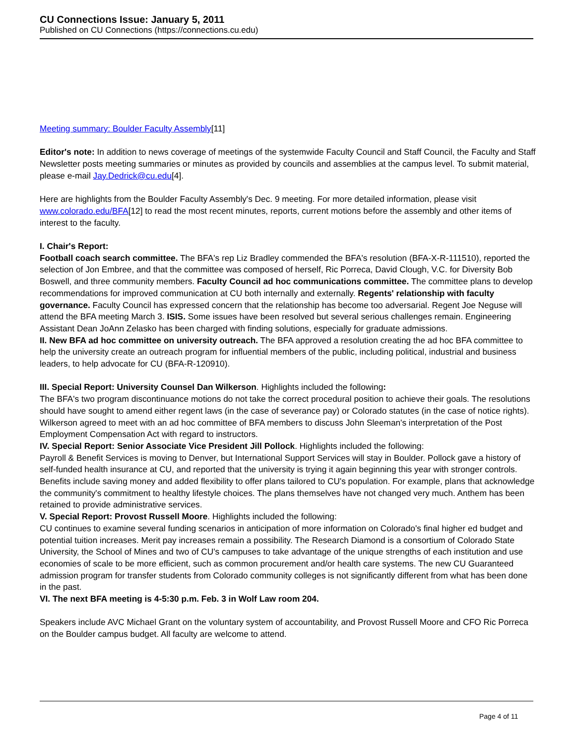CU Connections Issue: January 5, 2011
Published on CU Connections (https://connections.cu.edu)
Meeting summary: Boulder Faculty Assembly[11]
Editor's note: In addition to news coverage of meetings of the systemwide Faculty Council and Staff Council, the Faculty and Staff Newsletter posts meeting summaries or minutes as provided by councils and assemblies at the campus level. To submit material, please e-mail Jay.Dedrick@cu.edu[4].
Here are highlights from the Boulder Faculty Assembly's Dec. 9 meeting. For more detailed information, please visit www.colorado.edu/BFA[12] to read the most recent minutes, reports, current motions before the assembly and other items of interest to the faculty.
I. Chair's Report:
Football coach search committee. The BFA's rep Liz Bradley commended the BFA's resolution (BFA-X-R-111510), reported the selection of Jon Embree, and that the committee was composed of herself, Ric Porreca, David Clough, V.C. for Diversity Bob Boswell, and three community members. Faculty Council ad hoc communications committee. The committee plans to develop recommendations for improved communication at CU both internally and externally. Regents' relationship with faculty governance. Faculty Council has expressed concern that the relationship has become too adversarial. Regent Joe Neguse will attend the BFA meeting March 3. ISIS. Some issues have been resolved but several serious challenges remain. Engineering Assistant Dean JoAnn Zelasko has been charged with finding solutions, especially for graduate admissions.
II. New BFA ad hoc committee on university outreach. The BFA approved a resolution creating the ad hoc BFA committee to help the university create an outreach program for influential members of the public, including political, industrial and business leaders, to help advocate for CU (BFA-R-120910).
III. Special Report: University Counsel Dan Wilkerson. Highlights included the following:
The BFA's two program discontinuance motions do not take the correct procedural position to achieve their goals. The resolutions should have sought to amend either regent laws (in the case of severance pay) or Colorado statutes (in the case of notice rights). Wilkerson agreed to meet with an ad hoc committee of BFA members to discuss John Sleeman's interpretation of the Post Employment Compensation Act with regard to instructors.
IV. Special Report: Senior Associate Vice President Jill Pollock. Highlights included the following:
Payroll & Benefit Services is moving to Denver, but International Support Services will stay in Boulder. Pollock gave a history of self-funded health insurance at CU, and reported that the university is trying it again beginning this year with stronger controls. Benefits include saving money and added flexibility to offer plans tailored to CU's population. For example, plans that acknowledge the community's commitment to healthy lifestyle choices. The plans themselves have not changed very much. Anthem has been retained to provide administrative services.
V. Special Report: Provost Russell Moore. Highlights included the following:
CU continues to examine several funding scenarios in anticipation of more information on Colorado's final higher ed budget and potential tuition increases. Merit pay increases remain a possibility. The Research Diamond is a consortium of Colorado State University, the School of Mines and two of CU's campuses to take advantage of the unique strengths of each institution and use economies of scale to be more efficient, such as common procurement and/or health care systems. The new CU Guaranteed admission program for transfer students from Colorado community colleges is not significantly different from what has been done in the past.
VI. The next BFA meeting is 4-5:30 p.m. Feb. 3 in Wolf Law room 204.
Speakers include AVC Michael Grant on the voluntary system of accountability, and Provost Russell Moore and CFO Ric Porreca on the Boulder campus budget. All faculty are welcome to attend.
Page 4 of 11